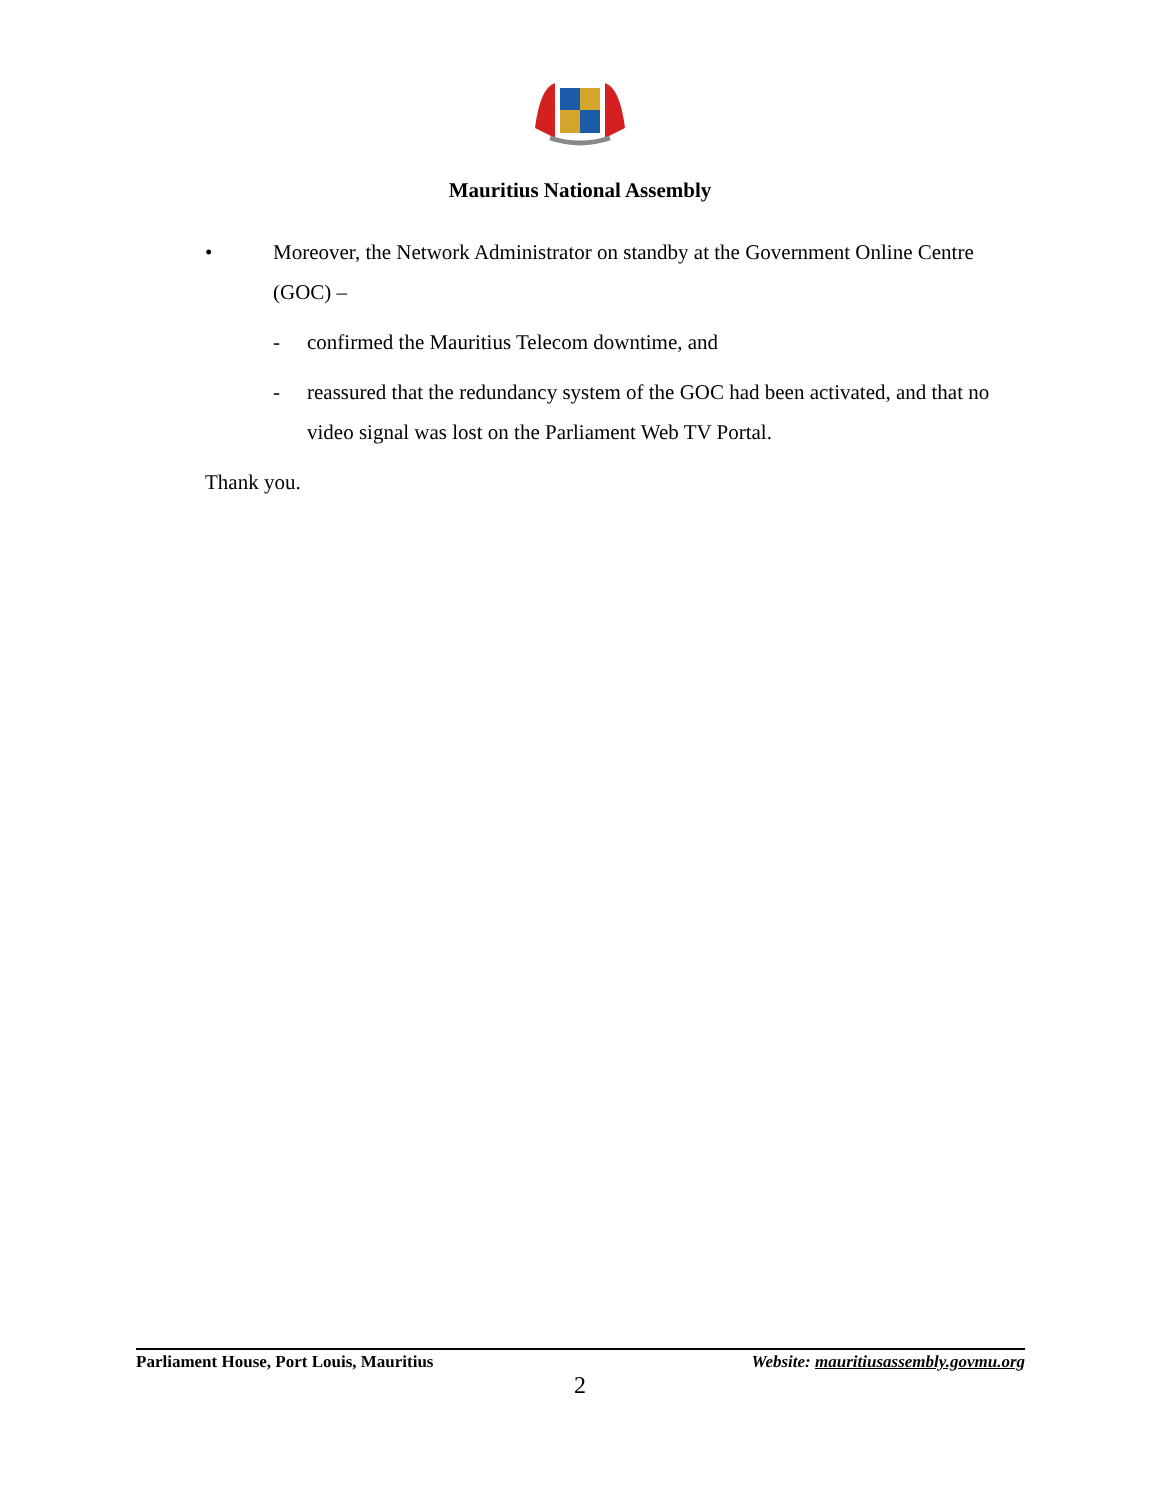Mauritius National Assembly
• Moreover, the Network Administrator on standby at the Government Online Centre (GOC) –
- confirmed the Mauritius Telecom downtime, and
- reassured that the redundancy system of the GOC had been activated, and that no video signal was lost on the Parliament Web TV Portal.
Thank you.
Parliament House, Port Louis, Mauritius Website: mauritiusassembly.govmu.org
2